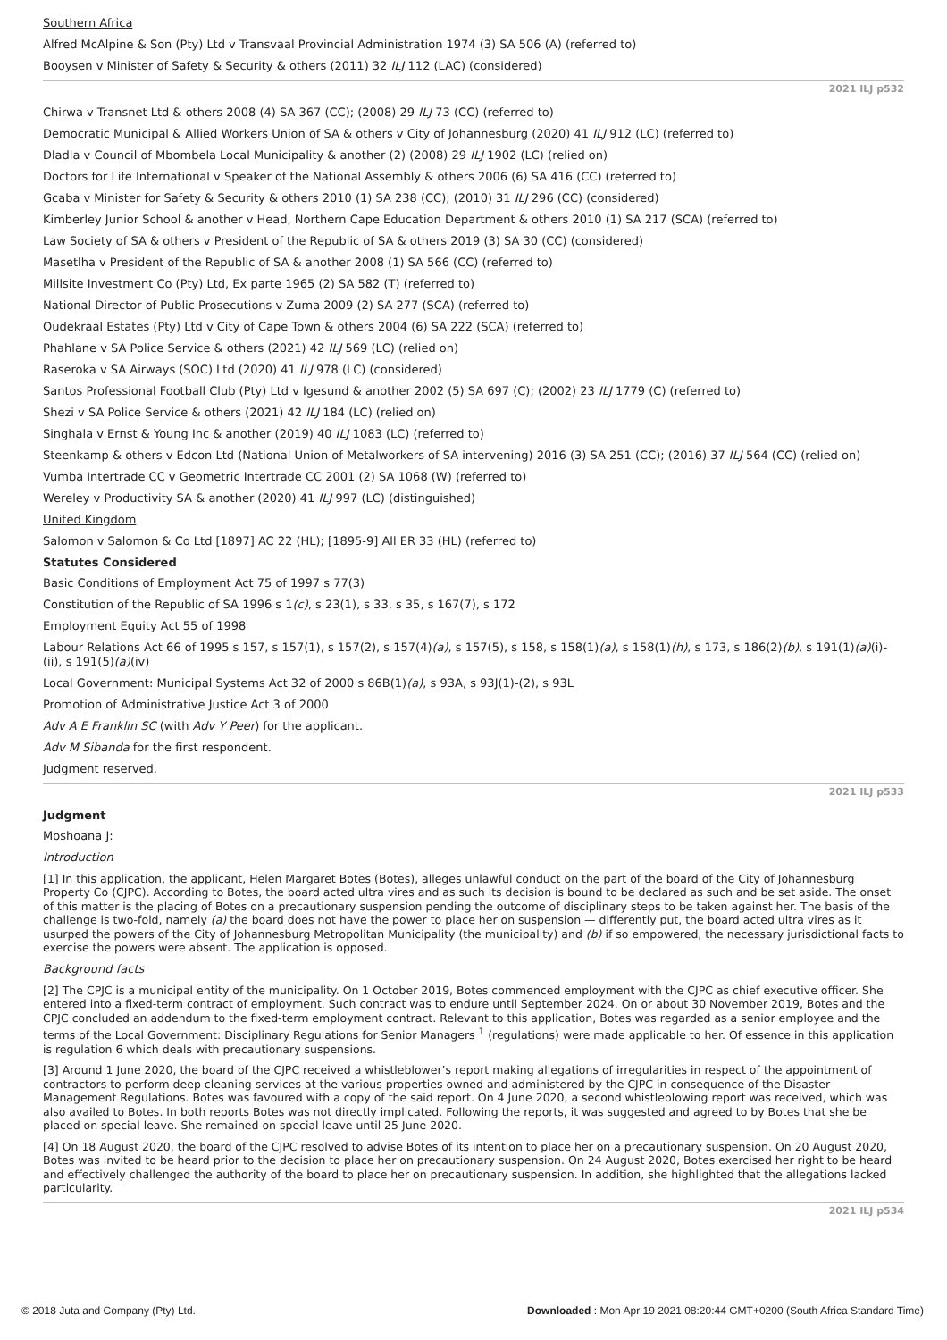Southern Africa
Alfred McAlpine & Son (Pty) Ltd v Transvaal Provincial Administration 1974 (3) SA 506 (A) (referred to)
Booysen v Minister of Safety & Security & others (2011) 32 ILJ 112 (LAC) (considered)
2021 ILJ p532
Chirwa v Transnet Ltd & others 2008 (4) SA 367 (CC); (2008) 29 ILJ 73 (CC) (referred to)
Democratic Municipal & Allied Workers Union of SA & others v City of Johannesburg (2020) 41 ILJ 912 (LC) (referred to)
Dladla v Council of Mbombela Local Municipality & another (2) (2008) 29 ILJ 1902 (LC) (relied on)
Doctors for Life International v Speaker of the National Assembly & others 2006 (6) SA 416 (CC) (referred to)
Gcaba v Minister for Safety & Security & others 2010 (1) SA 238 (CC); (2010) 31 ILJ 296 (CC) (considered)
Kimberley Junior School & another v Head, Northern Cape Education Department & others 2010 (1) SA 217 (SCA) (referred to)
Law Society of SA & others v President of the Republic of SA & others 2019 (3) SA 30 (CC) (considered)
Masetlha v President of the Republic of SA & another 2008 (1) SA 566 (CC) (referred to)
Millsite Investment Co (Pty) Ltd, Ex parte 1965 (2) SA 582 (T) (referred to)
National Director of Public Prosecutions v Zuma 2009 (2) SA 277 (SCA) (referred to)
Oudekraal Estates (Pty) Ltd v City of Cape Town & others 2004 (6) SA 222 (SCA) (referred to)
Phahlane v SA Police Service & others (2021) 42 ILJ 569 (LC) (relied on)
Raseroka v SA Airways (SOC) Ltd (2020) 41 ILJ 978 (LC) (considered)
Santos Professional Football Club (Pty) Ltd v Igesund & another 2002 (5) SA 697 (C); (2002) 23 ILJ 1779 (C) (referred to)
Shezi v SA Police Service & others (2021) 42 ILJ 184 (LC) (relied on)
Singhala v Ernst & Young Inc & another (2019) 40 ILJ 1083 (LC) (referred to)
Steenkamp & others v Edcon Ltd (National Union of Metalworkers of SA intervening) 2016 (3) SA 251 (CC); (2016) 37 ILJ 564 (CC) (relied on)
Vumba Intertrade CC v Geometric Intertrade CC 2001 (2) SA 1068 (W) (referred to)
Wereley v Productivity SA & another (2020) 41 ILJ 997 (LC) (distinguished)
United Kingdom
Salomon v Salomon & Co Ltd [1897] AC 22 (HL); [1895-9] All ER 33 (HL) (referred to)
Statutes Considered
Basic Conditions of Employment Act 75 of 1997 s 77(3)
Constitution of the Republic of SA 1996 s 1(c), s 23(1), s 33, s 35, s 167(7), s 172
Employment Equity Act 55 of 1998
Labour Relations Act 66 of 1995 s 157, s 157(1), s 157(2), s 157(4)(a), s 157(5), s 158, s 158(1)(a), s 158(1)(h), s 173, s 186(2)(b), s 191(1)(a)(i)-(ii), s 191(5)(a)(iv)
Local Government: Municipal Systems Act 32 of 2000 s 86B(1)(a), s 93A, s 93J(1)-(2), s 93L
Promotion of Administrative Justice Act 3 of 2000
Adv A E Franklin SC (with Adv Y Peer) for the applicant.
Adv M Sibanda for the first respondent.
Judgment reserved.
2021 ILJ p533
Judgment
Moshoana J:
Introduction
[1] In this application, the applicant, Helen Margaret Botes (Botes), alleges unlawful conduct on the part of the board of the City of Johannesburg Property Co (CJPC). According to Botes, the board acted ultra vires and as such its decision is bound to be declared as such and be set aside. The onset of this matter is the placing of Botes on a precautionary suspension pending the outcome of disciplinary steps to be taken against her. The basis of the challenge is two-fold, namely (a) the board does not have the power to place her on suspension — differently put, the board acted ultra vires as it usurped the powers of the City of Johannesburg Metropolitan Municipality (the municipality) and (b) if so empowered, the necessary jurisdictional facts to exercise the powers were absent. The application is opposed.
Background facts
[2] The CPJC is a municipal entity of the municipality. On 1 October 2019, Botes commenced employment with the CJPC as chief executive officer. She entered into a fixed-term contract of employment. Such contract was to endure until September 2024. On or about 30 November 2019, Botes and the CPJC concluded an addendum to the fixed-term employment contract. Relevant to this application, Botes was regarded as a senior employee and the terms of the Local Government: Disciplinary Regulations for Senior Managers <sup>1</sup> (regulations) were made applicable to her. Of essence in this application is regulation 6 which deals with precautionary suspensions.
[3] Around 1 June 2020, the board of the CJPC received a whistleblower’s report making allegations of irregularities in respect of the appointment of contractors to perform deep cleaning services at the various properties owned and administered by the CJPC in consequence of the Disaster Management Regulations. Botes was favoured with a copy of the said report. On 4 June 2020, a second whistleblowing report was received, which was also availed to Botes. In both reports Botes was not directly implicated. Following the reports, it was suggested and agreed to by Botes that she be placed on special leave. She remained on special leave until 25 June 2020.
[4] On 18 August 2020, the board of the CJPC resolved to advise Botes of its intention to place her on a precautionary suspension. On 20 August 2020, Botes was invited to be heard prior to the decision to place her on precautionary suspension. On 24 August 2020, Botes exercised her right to be heard and effectively challenged the authority of the board to place her on precautionary suspension. In addition, she highlighted that the allegations lacked particularity.
2021 ILJ p534
© 2018 Juta and Company (Pty) Ltd. Downloaded : Mon Apr 19 2021 08:20:44 GMT+0200 (South Africa Standard Time)